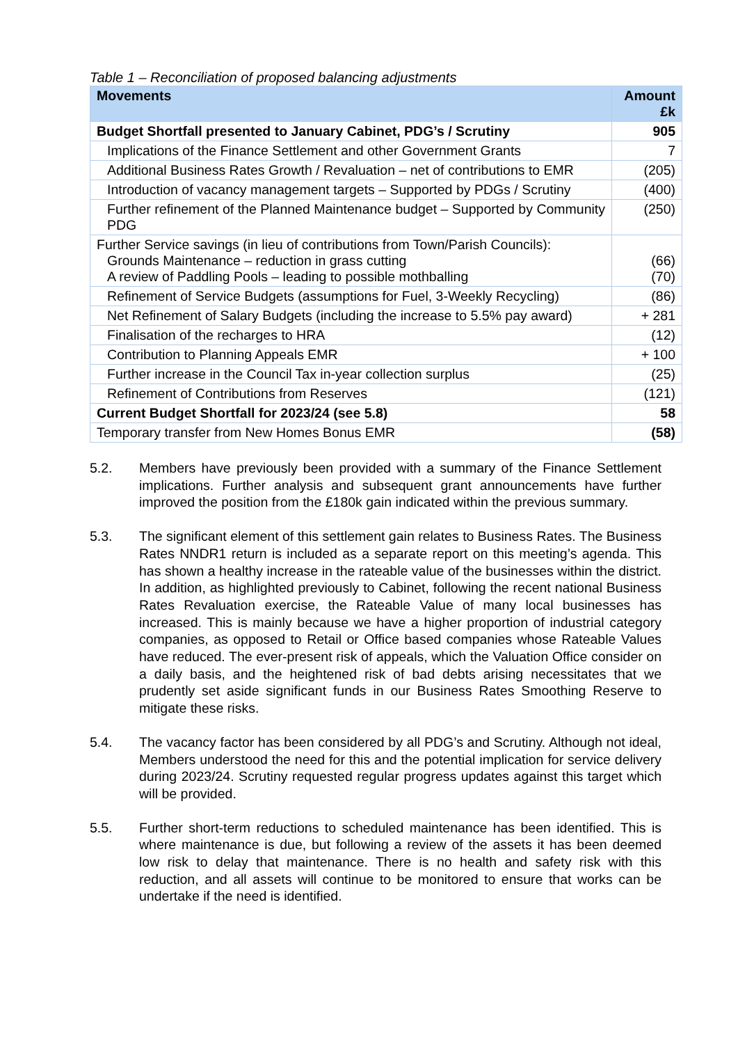Table 1 – Reconciliation of proposed balancing adjustments
| Movements | Amount £k |
| --- | --- |
| Budget Shortfall presented to January Cabinet, PDG’s / Scrutiny | 905 |
| Implications of the Finance Settlement and other Government Grants | 7 |
| Additional Business Rates Growth / Revaluation – net of contributions to EMR | (205) |
| Introduction of vacancy management targets – Supported by PDGs / Scrutiny | (400) |
| Further refinement of the Planned Maintenance budget – Supported by Community PDG | (250) |
| Further Service savings (in lieu of contributions from Town/Parish Councils): Grounds Maintenance – reduction in grass cutting A review of Paddling Pools – leading to possible mothballing | (66) (70) |
| Refinement of Service Budgets (assumptions for Fuel, 3-Weekly Recycling) | (86) |
| Net Refinement of Salary Budgets (including the increase to 5.5% pay award) | + 281 |
| Finalisation of the recharges to HRA | (12) |
| Contribution to Planning Appeals EMR | + 100 |
| Further increase in the Council Tax in-year collection surplus | (25) |
| Refinement of Contributions from Reserves | (121) |
| Current Budget Shortfall for 2023/24 (see 5.8) | 58 |
| Temporary transfer from New Homes Bonus EMR | (58) |
5.2. Members have previously been provided with a summary of the Finance Settlement implications. Further analysis and subsequent grant announcements have further improved the position from the £180k gain indicated within the previous summary.
5.3. The significant element of this settlement gain relates to Business Rates. The Business Rates NNDR1 return is included as a separate report on this meeting’s agenda. This has shown a healthy increase in the rateable value of the businesses within the district. In addition, as highlighted previously to Cabinet, following the recent national Business Rates Revaluation exercise, the Rateable Value of many local businesses has increased. This is mainly because we have a higher proportion of industrial category companies, as opposed to Retail or Office based companies whose Rateable Values have reduced. The ever-present risk of appeals, which the Valuation Office consider on a daily basis, and the heightened risk of bad debts arising necessitates that we prudently set aside significant funds in our Business Rates Smoothing Reserve to mitigate these risks.
5.4. The vacancy factor has been considered by all PDG’s and Scrutiny. Although not ideal, Members understood the need for this and the potential implication for service delivery during 2023/24. Scrutiny requested regular progress updates against this target which will be provided.
5.5. Further short-term reductions to scheduled maintenance has been identified. This is where maintenance is due, but following a review of the assets it has been deemed low risk to delay that maintenance. There is no health and safety risk with this reduction, and all assets will continue to be monitored to ensure that works can be undertake if the need is identified.